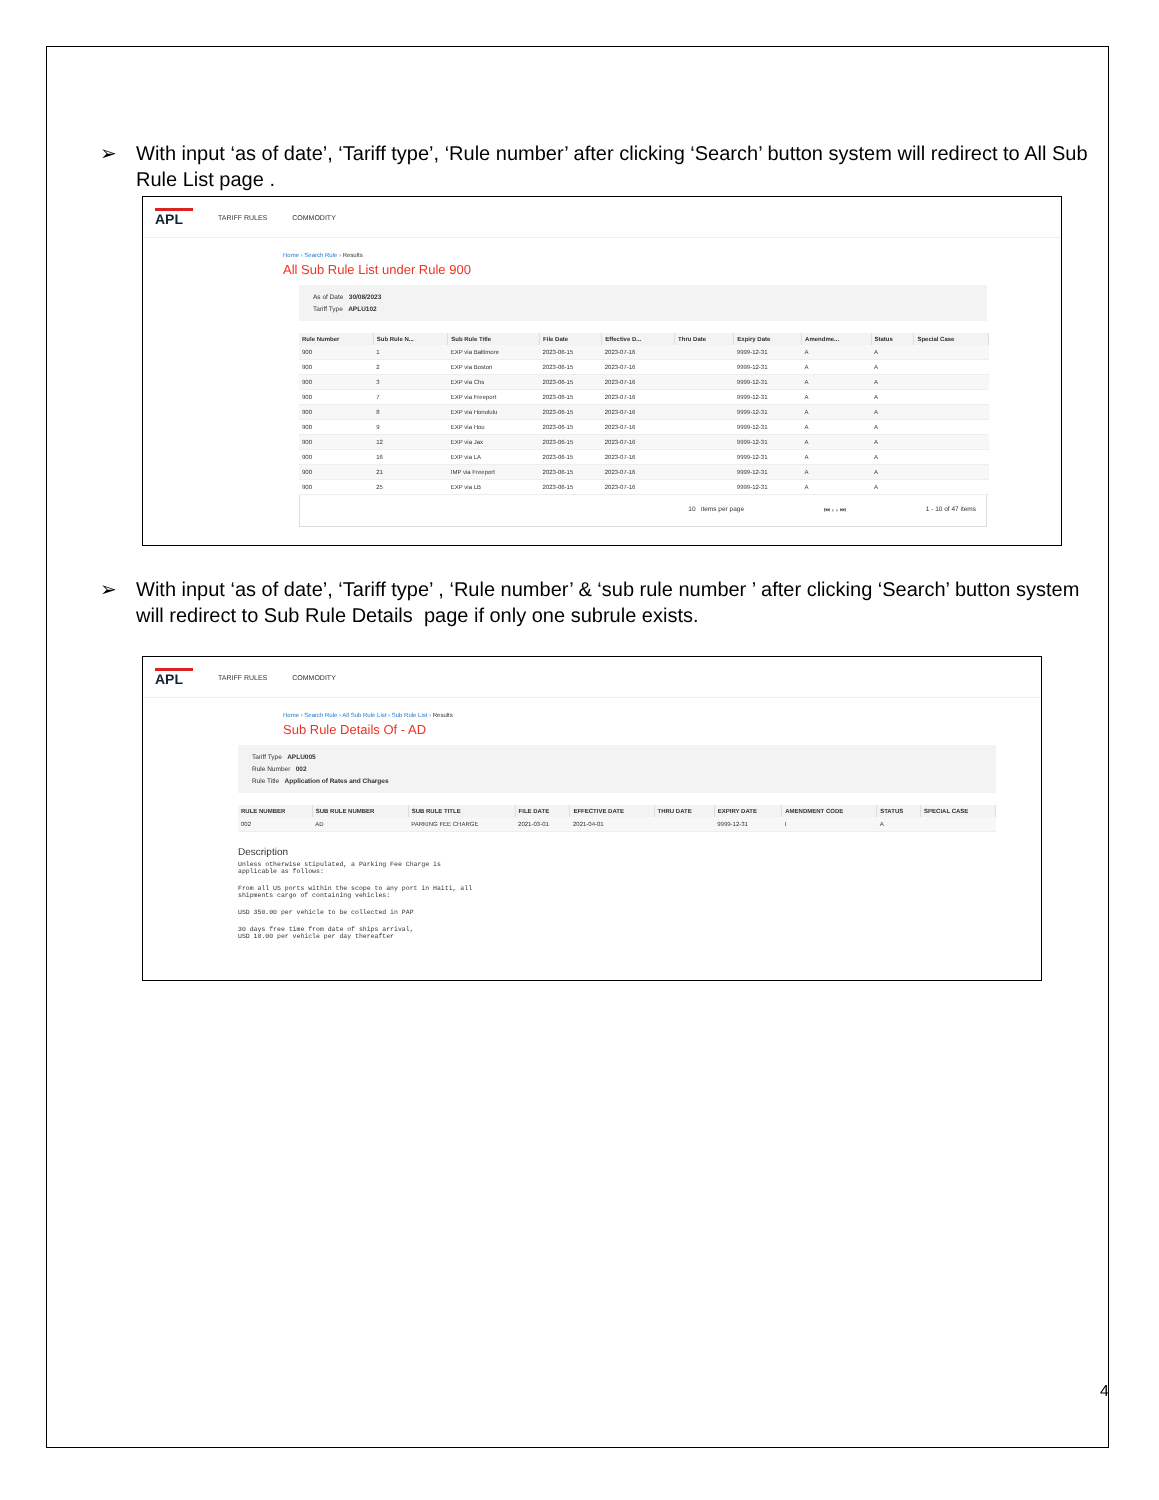➢ With input ‘as of date’, ‘Tariff type’, ‘Rule number’ after clicking ‘Search’ button system will redirect to All Sub Rule List page .
APL TARIFF RULES COMMODITY
Home › Search Rule › Results
All Sub Rule List under Rule 900
As of Date 30/08/2023
Tariff Type APLU102
| Rule Number | Sub Rule N... | Sub Rule Title | File Date | Effective D... | Thru Date | Expiry Date | Amendme... | Status | Special Case |
| --- | --- | --- | --- | --- | --- | --- | --- | --- | --- |
| 900 | 1 | EXP via Baltimore | 2023-06-15 | 2023-07-16 | | 9999-12-31 | A | A | |
| 900 | 2 | EXP via Boston | 2023-06-15 | 2023-07-16 | | 9999-12-31 | A | A | |
| 900 | 3 | EXP via Chs | 2023-06-15 | 2023-07-16 | | 9999-12-31 | A | A | |
| 900 | 7 | EXP via Freeport | 2023-06-15 | 2023-07-16 | | 9999-12-31 | A | A | |
| 900 | 8 | EXP via Honolulu | 2023-06-15 | 2023-07-16 | | 9999-12-31 | A | A | |
| 900 | 9 | EXP via Hou | 2023-06-15 | 2023-07-16 | | 9999-12-31 | A | A | |
| 900 | 12 | EXP via Jax | 2023-06-15 | 2023-07-16 | | 9999-12-31 | A | A | |
| 900 | 16 | EXP via LA | 2023-06-15 | 2023-07-16 | | 9999-12-31 | A | A | |
| 900 | 21 | IMP via Freeport | 2023-06-15 | 2023-07-16 | | 9999-12-31 | A | A | |
| 900 | 25 | EXP via LB | 2023-06-15 | 2023-07-16 | | 9999-12-31 | A | A | |
10 items per page ⏮ ‹ › ⏭ 1 - 10 of 47 items
➢ With input ‘as of date’, ‘Tariff type’ , ‘Rule number’ & ‘sub rule number ’ after clicking ‘Search’ button system will redirect to Sub Rule Details page if only one subrule exists.
APL TARIFF RULES COMMODITY
Home › Search Rule › All Sub Rule List › Sub Rule List › Results
Sub Rule Details Of - AD
Tariff Type APLU005
Rule Number 002
Rule Title Application of Rates and Charges
| RULE NUMBER | SUB RULE NUMBER | SUB RULE TITLE | FILE DATE | EFFECTIVE DATE | THRU DATE | EXPIRY DATE | AMENDMENT CODE | STATUS | SPECIAL CASE |
| --- | --- | --- | --- | --- | --- | --- | --- | --- | --- |
| 002 | AD | PARKING FEE CHARGE | 2021-03-01 | 2021-04-01 | | 9999-12-31 | I | A | |
Description
Unless otherwise stipulated, a Parking Fee Charge is
applicable as follows:
From all US ports within the scope to any port in Haiti, all
shipments cargo of containing vehicles:
USD 350.00 per vehicle to be collected in PAP
30 days free time from date of ships arrival,
USD 10.00 per vehicle per day thereafter
4